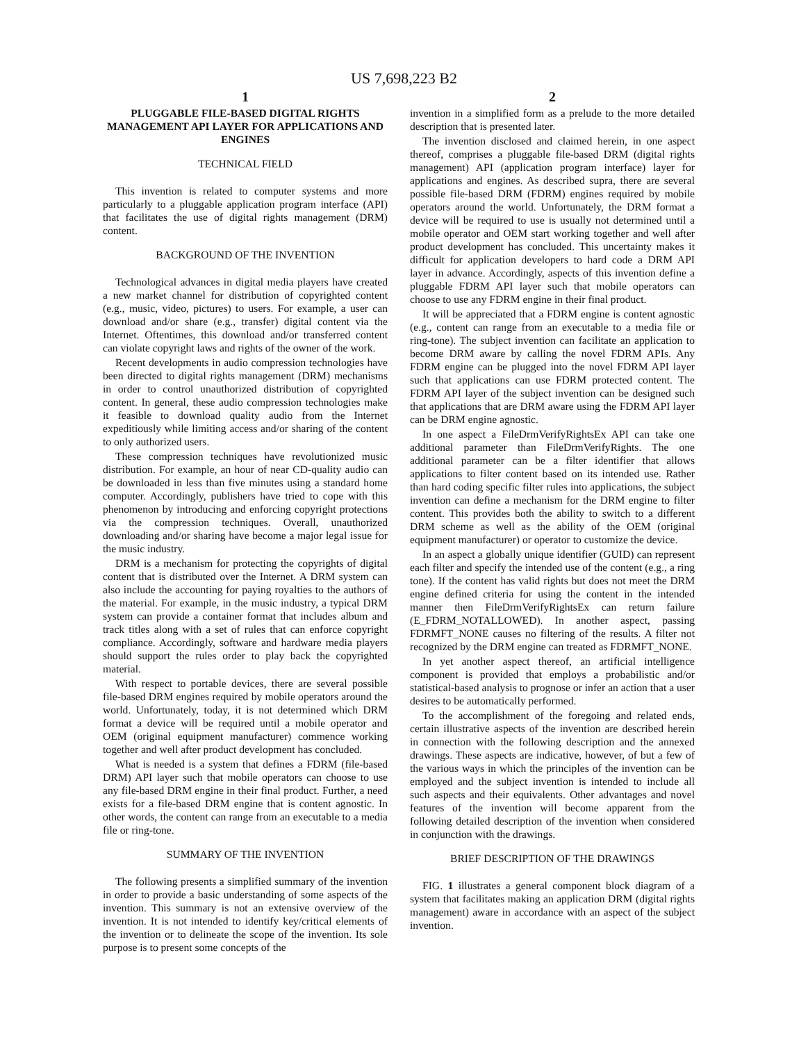US 7,698,223 B2
1
PLUGGABLE FILE-BASED DIGITAL RIGHTS MANAGEMENT API LAYER FOR APPLICATIONS AND ENGINES
TECHNICAL FIELD
This invention is related to computer systems and more particularly to a pluggable application program interface (API) that facilitates the use of digital rights management (DRM) content.
BACKGROUND OF THE INVENTION
Technological advances in digital media players have created a new market channel for distribution of copyrighted content (e.g., music, video, pictures) to users. For example, a user can download and/or share (e.g., transfer) digital content via the Internet. Oftentimes, this download and/or transferred content can violate copyright laws and rights of the owner of the work.
Recent developments in audio compression technologies have been directed to digital rights management (DRM) mechanisms in order to control unauthorized distribution of copyrighted content. In general, these audio compression technologies make it feasible to download quality audio from the Internet expeditiously while limiting access and/or sharing of the content to only authorized users.
These compression techniques have revolutionized music distribution. For example, an hour of near CD-quality audio can be downloaded in less than five minutes using a standard home computer. Accordingly, publishers have tried to cope with this phenomenon by introducing and enforcing copyright protections via the compression techniques. Overall, unauthorized downloading and/or sharing have become a major legal issue for the music industry.
DRM is a mechanism for protecting the copyrights of digital content that is distributed over the Internet. A DRM system can also include the accounting for paying royalties to the authors of the material. For example, in the music industry, a typical DRM system can provide a container format that includes album and track titles along with a set of rules that can enforce copyright compliance. Accordingly, software and hardware media players should support the rules order to play back the copyrighted material.
With respect to portable devices, there are several possible file-based DRM engines required by mobile operators around the world. Unfortunately, today, it is not determined which DRM format a device will be required until a mobile operator and OEM (original equipment manufacturer) commence working together and well after product development has concluded.
What is needed is a system that defines a FDRM (file-based DRM) API layer such that mobile operators can choose to use any file-based DRM engine in their final product. Further, a need exists for a file-based DRM engine that is content agnostic. In other words, the content can range from an executable to a media file or ring-tone.
SUMMARY OF THE INVENTION
The following presents a simplified summary of the invention in order to provide a basic understanding of some aspects of the invention. This summary is not an extensive overview of the invention. It is not intended to identify key/critical elements of the invention or to delineate the scope of the invention. Its sole purpose is to present some concepts of the
2
invention in a simplified form as a prelude to the more detailed description that is presented later.
The invention disclosed and claimed herein, in one aspect thereof, comprises a pluggable file-based DRM (digital rights management) API (application program interface) layer for applications and engines. As described supra, there are several possible file-based DRM (FDRM) engines required by mobile operators around the world. Unfortunately, the DRM format a device will be required to use is usually not determined until a mobile operator and OEM start working together and well after product development has concluded. This uncertainty makes it difficult for application developers to hard code a DRM API layer in advance. Accordingly, aspects of this invention define a pluggable FDRM API layer such that mobile operators can choose to use any FDRM engine in their final product.
It will be appreciated that a FDRM engine is content agnostic (e.g., content can range from an executable to a media file or ring-tone). The subject invention can facilitate an application to become DRM aware by calling the novel FDRM APIs. Any FDRM engine can be plugged into the novel FDRM API layer such that applications can use FDRM protected content. The FDRM API layer of the subject invention can be designed such that applications that are DRM aware using the FDRM API layer can be DRM engine agnostic.
In one aspect a FileDrmVerifyRightsEx API can take one additional parameter than FileDrmVerifyRights. The one additional parameter can be a filter identifier that allows applications to filter content based on its intended use. Rather than hard coding specific filter rules into applications, the subject invention can define a mechanism for the DRM engine to filter content. This provides both the ability to switch to a different DRM scheme as well as the ability of the OEM (original equipment manufacturer) or operator to customize the device.
In an aspect a globally unique identifier (GUID) can represent each filter and specify the intended use of the content (e.g., a ring tone). If the content has valid rights but does not meet the DRM engine defined criteria for using the content in the intended manner then FileDrmVerifyRightsEx can return failure (E_FDRM_NOTALLOWED). In another aspect, passing FDRMFT_NONE causes no filtering of the results. A filter not recognized by the DRM engine can treated as FDRMFT_NONE.
In yet another aspect thereof, an artificial intelligence component is provided that employs a probabilistic and/or statistical-based analysis to prognose or infer an action that a user desires to be automatically performed.
To the accomplishment of the foregoing and related ends, certain illustrative aspects of the invention are described herein in connection with the following description and the annexed drawings. These aspects are indicative, however, of but a few of the various ways in which the principles of the invention can be employed and the subject invention is intended to include all such aspects and their equivalents. Other advantages and novel features of the invention will become apparent from the following detailed description of the invention when considered in conjunction with the drawings.
BRIEF DESCRIPTION OF THE DRAWINGS
FIG. 1 illustrates a general component block diagram of a system that facilitates making an application DRM (digital rights management) aware in accordance with an aspect of the subject invention.